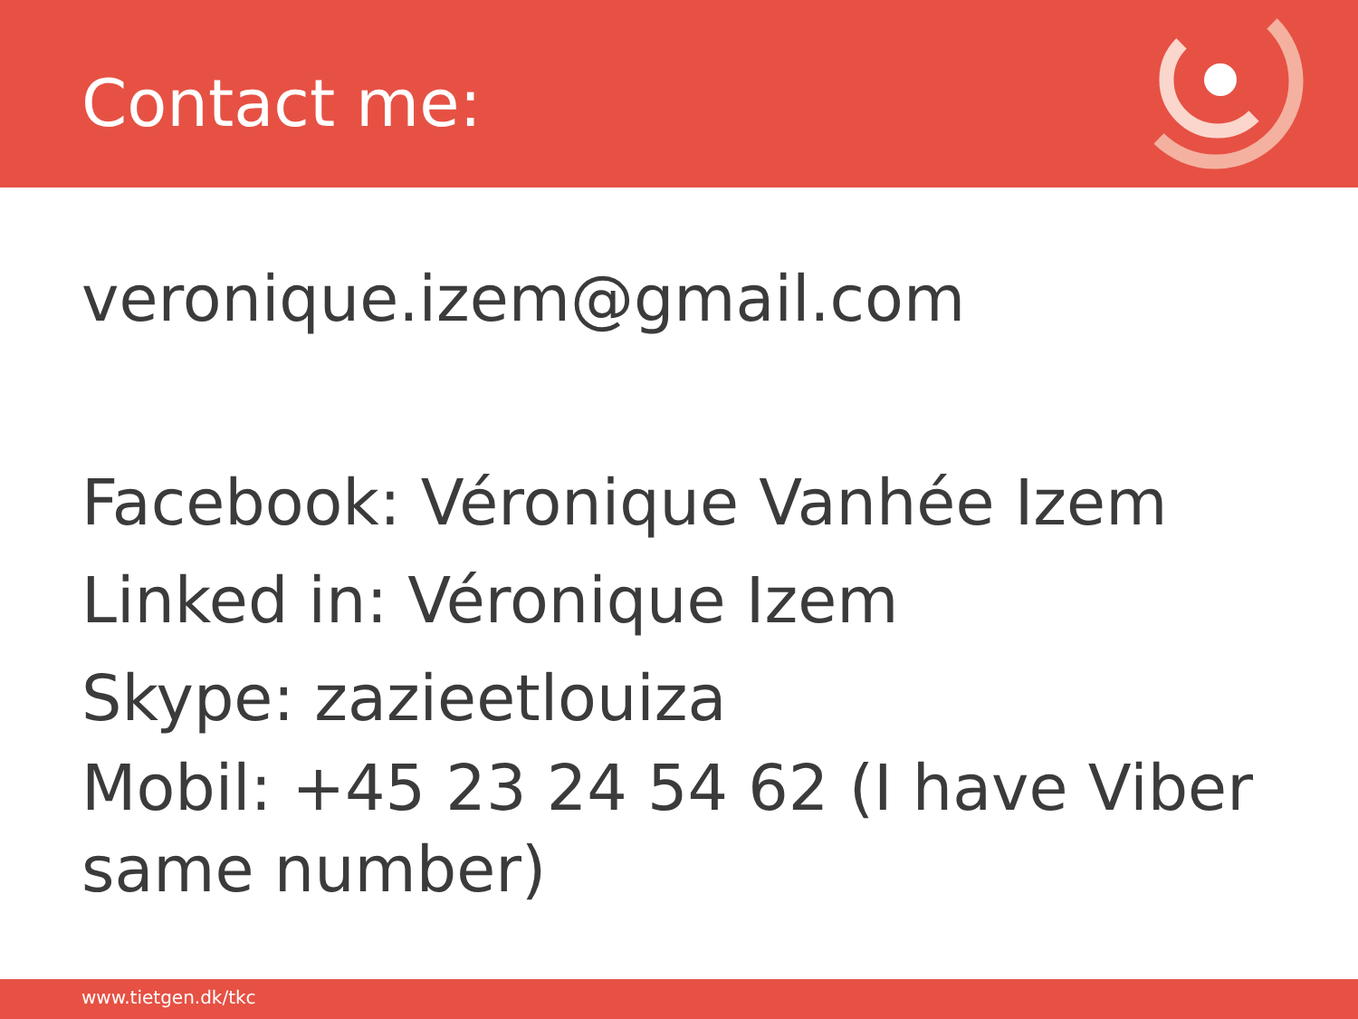Contact me:
veronique.izem@gmail.com
Facebook: Véronique Vanhée Izem
Linked in: Véronique Izem
Skype: zazieetlouiza
Mobil: +45 23 24 54 62 (I have Viber same number)
www.tietgen.dk/tkc